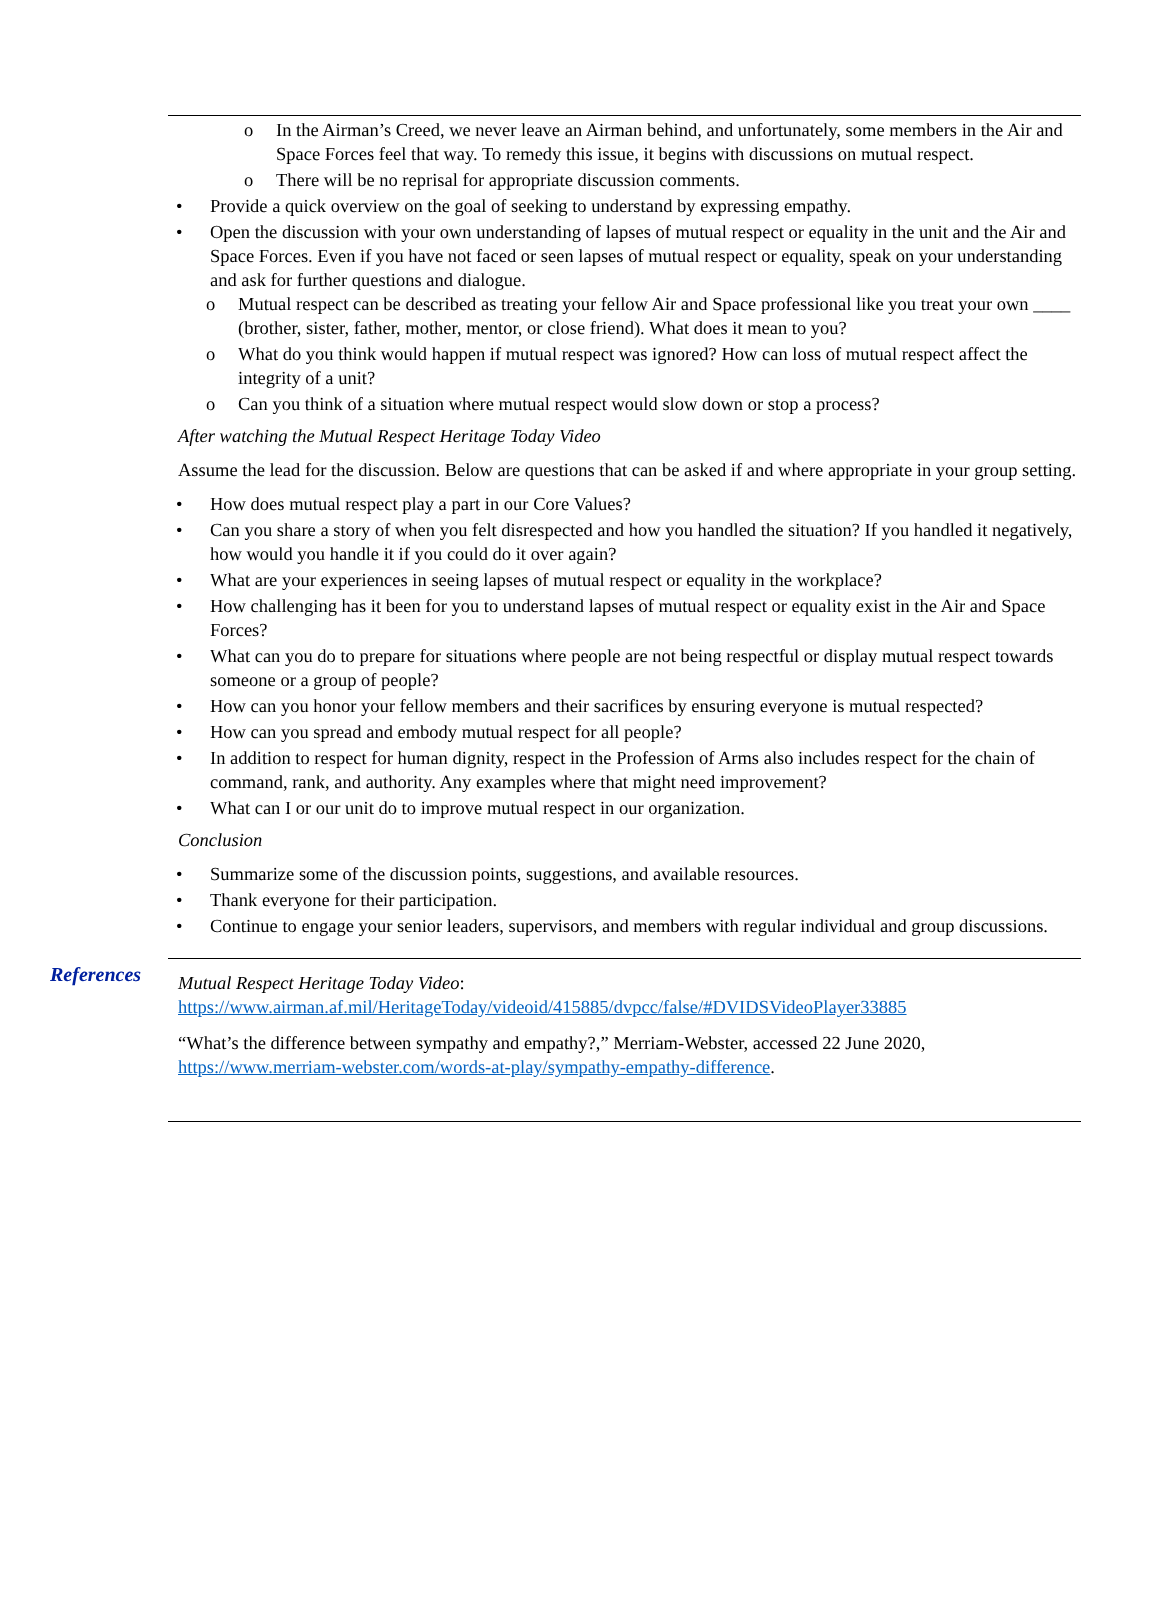In the Airman’s Creed, we never leave an Airman behind, and unfortunately, some members in the Air and Space Forces feel that way. To remedy this issue, it begins with discussions on mutual respect.
There will be no reprisal for appropriate discussion comments.
Provide a quick overview on the goal of seeking to understand by expressing empathy.
Open the discussion with your own understanding of lapses of mutual respect or equality in the unit and the Air and Space Forces. Even if you have not faced or seen lapses of mutual respect or equality, speak on your understanding and ask for further questions and dialogue.
Mutual respect can be described as treating your fellow Air and Space professional like you treat your own ____ (brother, sister, father, mother, mentor, or close friend). What does it mean to you?
What do you think would happen if mutual respect was ignored? How can loss of mutual respect affect the integrity of a unit?
Can you think of a situation where mutual respect would slow down or stop a process?
After watching the Mutual Respect Heritage Today Video
Assume the lead for the discussion. Below are questions that can be asked if and where appropriate in your group setting.
How does mutual respect play a part in our Core Values?
Can you share a story of when you felt disrespected and how you handled the situation? If you handled it negatively, how would you handle it if you could do it over again?
What are your experiences in seeing lapses of mutual respect or equality in the workplace?
How challenging has it been for you to understand lapses of mutual respect or equality exist in the Air and Space Forces?
What can you do to prepare for situations where people are not being respectful or display mutual respect towards someone or a group of people?
How can you honor your fellow members and their sacrifices by ensuring everyone is mutual respected?
How can you spread and embody mutual respect for all people?
In addition to respect for human dignity, respect in the Profession of Arms also includes respect for the chain of command, rank, and authority. Any examples where that might need improvement?
What can I or our unit do to improve mutual respect in our organization.
Conclusion
Summarize some of the discussion points, suggestions, and available resources.
Thank everyone for their participation.
Continue to engage your senior leaders, supervisors, and members with regular individual and group discussions.
References
Mutual Respect Heritage Today Video:
https://www.airman.af.mil/HeritageToday/videoid/415885/dvpcc/false/#DVIDSVideoPlayer33885
“What’s the difference between sympathy and empathy?,” Merriam-Webster, accessed 22 June 2020, https://www.merriam-webster.com/words-at-play/sympathy-empathy-difference.